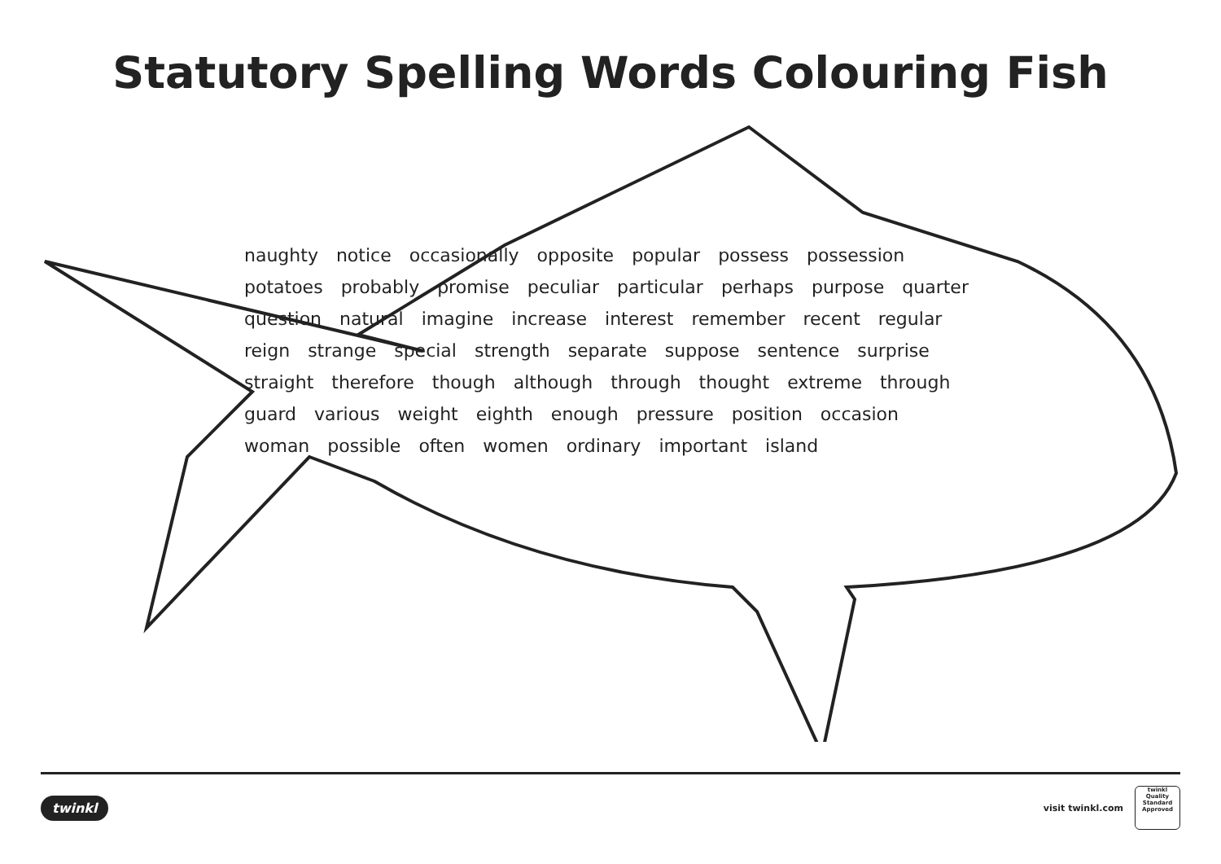Statutory Spelling Words Colouring Fish
naughty notice occasionally opposite popular possess possession potatoes probably promise peculiar particular perhaps purpose quarter question natural imagine increase interest remember recent regular reign strange special strength separate suppose sentence surprise straight therefore though although through thought extreme through guard various weight eighth enough pressure position occasion woman possible often women ordinary important island
twinkl
visit twinkl.com
twinkl
Quality Standard Approved